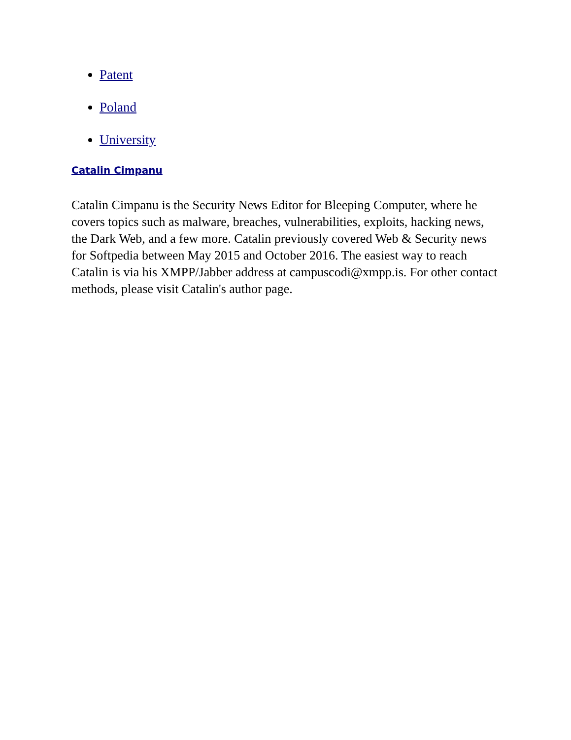Patent
Poland
University
Catalin Cimpanu
Catalin Cimpanu is the Security News Editor for Bleeping Computer, where he covers topics such as malware, breaches, vulnerabilities, exploits, hacking news, the Dark Web, and a few more. Catalin previously covered Web & Security news for Softpedia between May 2015 and October 2016. The easiest way to reach Catalin is via his XMPP/Jabber address at campuscodi@xmpp.is. For other contact methods, please visit Catalin's author page.